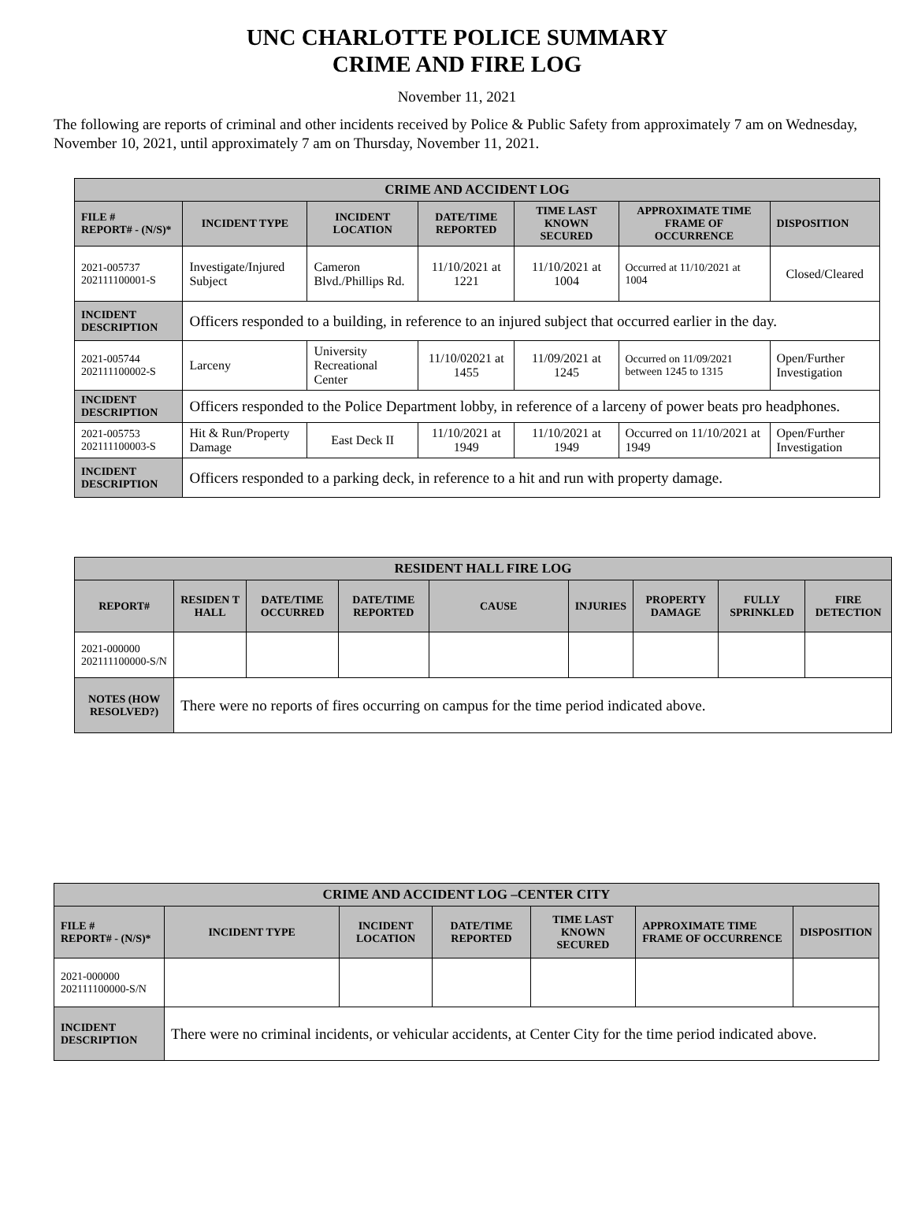UNC CHARLOTTE POLICE SUMMARY
CRIME AND FIRE LOG
November 11, 2021
The following are reports of criminal and other incidents received by Police & Public Safety from approximately 7 am on Wednesday, November 10, 2021, until approximately 7 am on Thursday, November 11, 2021.
| CRIME AND ACCIDENT LOG | | | | | | |
| --- | --- | --- | --- | --- | --- | --- |
| FILE # REPORT# - (N/S)* | INCIDENT TYPE | INCIDENT LOCATION | DATE/TIME REPORTED | TIME LAST KNOWN SECURED | APPROXIMATE TIME FRAME OF OCCURRENCE | DISPOSITION |
| 2021-005737 202111100001-S | Investigate/Injured Subject | Cameron Blvd./Phillips Rd. | 11/10/2021 at 1221 | 11/10/2021 at 1004 | Occurred at 11/10/2021 at 1004 | Closed/Cleared |
| INCIDENT DESCRIPTION | Officers responded to a building, in reference to an injured subject that occurred earlier in the day. | | | | | |
| 2021-005744 202111100002-S | Larceny | University Recreational Center | 11/10/02021 at 1455 | 11/09/2021 at 1245 | Occurred on 11/09/2021 between 1245 to 1315 | Open/Further Investigation |
| INCIDENT DESCRIPTION | Officers responded to the Police Department lobby, in reference of a larceny of power beats pro headphones. | | | | | |
| 2021-005753 202111100003-S | Hit & Run/Property Damage | East Deck II | 11/10/2021 at 1949 | 11/10/2021 at 1949 | Occurred on 11/10/2021 at 1949 | Open/Further Investigation |
| INCIDENT DESCRIPTION | Officers responded to a parking deck, in reference to a hit and run with property damage. | | | | | |
| RESIDENT HALL FIRE LOG | | | | | | | | |
| --- | --- | --- | --- | --- | --- | --- | --- | --- |
| REPORT# | RESIDEN T HALL | DATE/TIME OCCURRED | DATE/TIME REPORTED | CAUSE | INJURIES | PROPERTY DAMAGE | FULLY SPRINKLED | FIRE DETECTION |
| 2021-000000 202111100000-S/N | | | | | | | | |
| NOTES (HOW RESOLVED?) | There were no reports of fires occurring on campus for the time period indicated above. | | | | | | | |
| CRIME AND ACCIDENT LOG –CENTER CITY | | | | | | |
| --- | --- | --- | --- | --- | --- | --- |
| FILE # REPORT# - (N/S)* | INCIDENT TYPE | INCIDENT LOCATION | DATE/TIME REPORTED | TIME LAST KNOWN SECURED | APPROXIMATE TIME FRAME OF OCCURRENCE | DISPOSITION |
| 2021-000000 202111100000-S/N | | | | | | |
| INCIDENT DESCRIPTION | There were no criminal incidents, or vehicular accidents, at Center City for the time period indicated above. | | | | | |